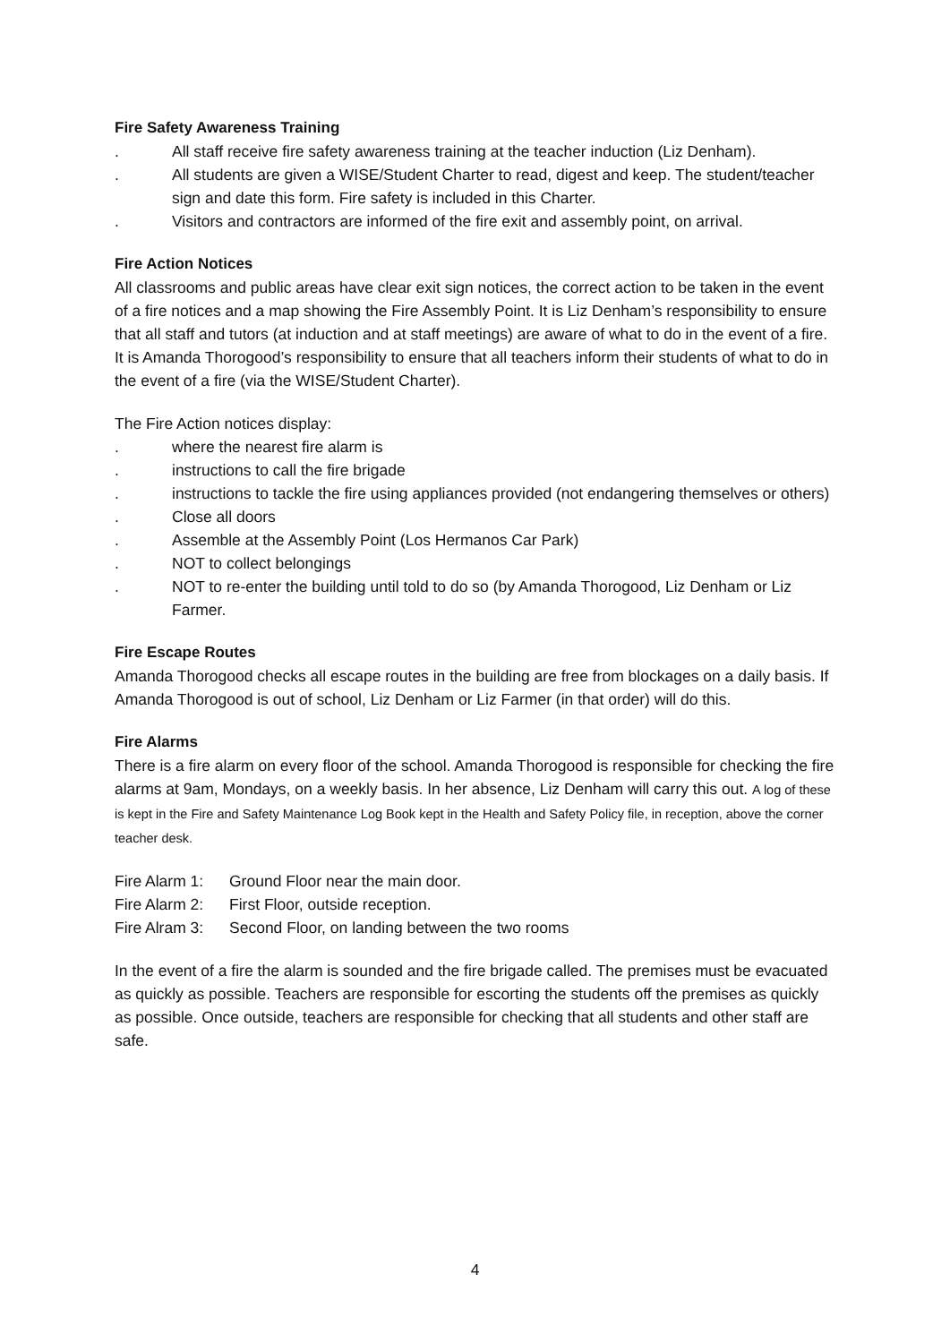Fire Safety Awareness Training
. All staff receive fire safety awareness training at the teacher induction (Liz Denham).
. All students are given a WISE/Student Charter to read, digest and keep. The student/teacher sign and date this form. Fire safety is included in this Charter.
. Visitors and contractors are informed of the fire exit and assembly point, on arrival.
Fire Action Notices
All classrooms and public areas have clear exit sign notices, the correct action to be taken in the event of a fire notices and a map showing the Fire Assembly Point. It is Liz Denham’s responsibility to ensure that all staff and tutors (at induction and at staff meetings) are aware of what to do in the event of a fire. It is Amanda Thorogood’s responsibility to ensure that all teachers inform their students of what to do in the event of a fire (via the WISE/Student Charter).
The Fire Action notices display:
. where the nearest fire alarm is
. instructions to call the fire brigade
. instructions to tackle the fire using appliances provided (not endangering themselves or others)
. Close all doors
. Assemble at the Assembly Point (Los Hermanos Car Park)
. NOT to collect belongings
. NOT to re-enter the building until told to do so (by Amanda Thorogood, Liz Denham or Liz Farmer.
Fire Escape Routes
Amanda Thorogood checks all escape routes in the building are free from blockages on a daily basis. If Amanda Thorogood is out of school, Liz Denham or Liz Farmer (in that order) will do this.
Fire Alarms
There is a fire alarm on every floor of the school. Amanda Thorogood is responsible for checking the fire alarms at 9am, Mondays, on a weekly basis. In her absence, Liz Denham will carry this out. A log of these is kept in the Fire and Safety Maintenance Log Book kept in the Health and Safety Policy file, in reception, above the corner teacher desk.
Fire Alarm 1: Ground Floor near the main door.
Fire Alarm 2: First Floor, outside reception.
Fire Alram 3: Second Floor, on landing between the two rooms
In the event of a fire the alarm is sounded and the fire brigade called. The premises must be evacuated as quickly as possible. Teachers are responsible for escorting the students off the premises as quickly as possible. Once outside, teachers are responsible for checking that all students and other staff are safe.
4